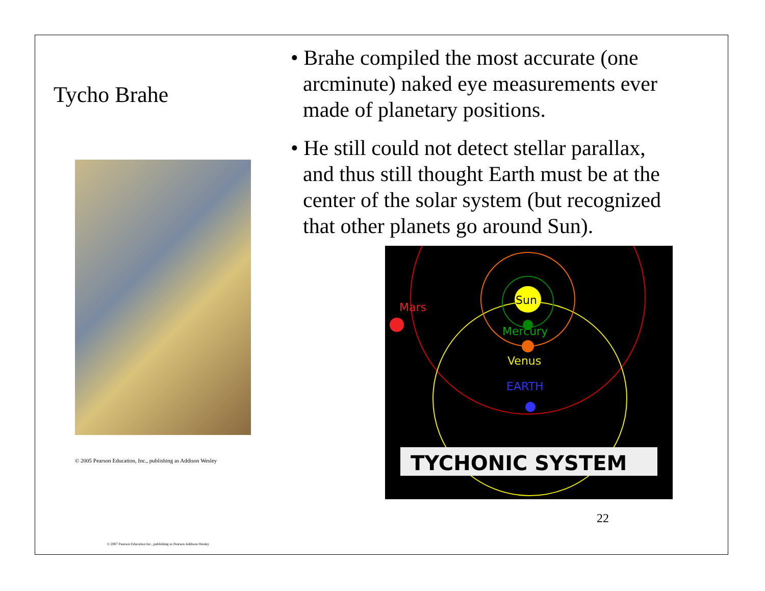Tycho Brahe
© 2005 Pearson Education, Inc., publishing as Addison Wesley
• Brahe compiled the most accurate (one arcminute) naked eye measurements ever made of planetary positions.
• He still could not detect stellar parallax, and thus still thought Earth must be at the center of the solar system (but recognized that other planets go around Sun).
Sun
Mars
Mercury
Venus
EARTH
TYCHONIC SYSTEM
22
© 2007 Pearson Education Inc., publishing as Pearson Addison-Wesley